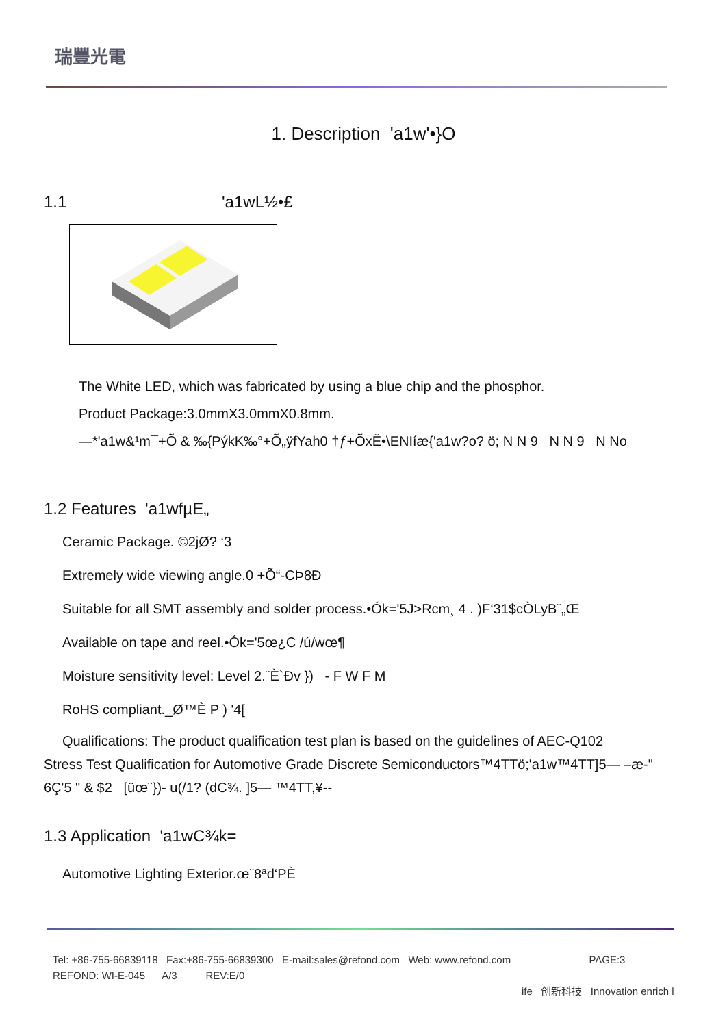瑞豐光電
1. Description 'a1w'•}O
1.1 'a1wL½•£
The White LED, which was fabricated by using a blue chip and the phosphor.
Product Package:3.0mmX3.0mmX0.8mm.
—*'a1w&¹m¯+Õ & ‰{PýkK‰°+Õ„ÿfYah0 †ƒ+ÕxË•\ENIíæ{'a1w?o? ö; N N 9 N N 9 N No
1.2 Features 'a1wfµE„
Ceramic Package. ©2jØ? ‘3
Extremely wide viewing angle.0 +Õ“-CÞ8Ð
Suitable for all SMT assembly and solder process.•Ók='5J>Rcm¸ 4 . )F‘31$cÒLyB¨„Œ
Available on tape and reel.•Ók='5œ¿C /ú/wœ¶
Moisture sensitivity level: Level 2.¨È`Ðv }) - F W F M
RoHS compliant._Ø™È P ) '4[
Qualifications: The product qualification test plan is based on the guidelines of AEC-Q102
Stress Test Qualification for Automotive Grade Discrete Semiconductors™4TTö;'a1w™4TT]5— –æ-"
6Ç'5 " & $2 [üœ¨})- u(/1? (dC¾. ]5— ™4TT,¥--
1.3 Application 'a1wC¾k=
Automotive Lighting Exterior.œ¨8ªd‘PÈ
Tel: +86-755-66839118 Fax:+86-755-66839300 E-mail:sales@refond.com Web: www.refond.com PAGE:3
REFOND: WI-E-045 A/3 REV:E/0
ife 创新科技 Innovation enrich l